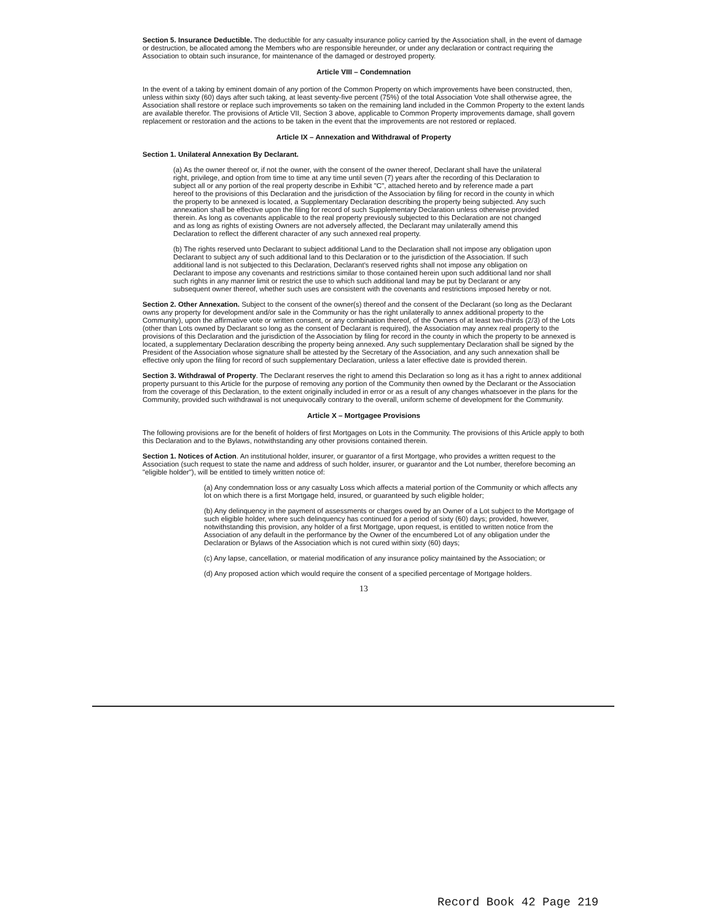Section 5. Insurance Deductible. The deductible for any casualty insurance policy carried by the Association shall, in the event of damage or destruction, be allocated among the Members who are responsible hereunder, or under any declaration or contract requiring the Association to obtain such insurance, for maintenance of the damaged or destroyed property.
Article VIII – Condemnation
In the event of a taking by eminent domain of any portion of the Common Property on which improvements have been constructed, then, unless within sixty (60) days after such taking, at least seventy-five percent (75%) of the total Association Vote shall otherwise agree, the Association shall restore or replace such improvements so taken on the remaining land included in the Common Property to the extent lands are available therefor. The provisions of Article VII, Section 3 above, applicable to Common Property improvements damage, shall govern replacement or restoration and the actions to be taken in the event that the improvements are not restored or replaced.
Article IX – Annexation and Withdrawal of Property
Section 1. Unilateral Annexation By Declarant.
(a) As the owner thereof or, if not the owner, with the consent of the owner thereof, Declarant shall have the unilateral right, privilege, and option from time to time at any time until seven (7) years after the recording of this Declaration to subject all or any portion of the real property describe in Exhibit "C", attached hereto and by reference made a part hereof to the provisions of this Declaration and the jurisdiction of the Association by filing for record in the county in which the property to be annexed is located, a Supplementary Declaration describing the property being subjected. Any such annexation shall be effective upon the filing for record of such Supplementary Declaration unless otherwise provided therein. As long as covenants applicable to the real property previously subjected to this Declaration are not changed and as long as rights of existing Owners are not adversely affected, the Declarant may unilaterally amend this Declaration to reflect the different character of any such annexed real property.
(b) The rights reserved unto Declarant to subject additional Land to the Declaration shall not impose any obligation upon Declarant to subject any of such additional land to this Declaration or to the jurisdiction of the Association. If such additional land is not subjected to this Declaration, Declarant's reserved rights shall not impose any obligation on Declarant to impose any covenants and restrictions similar to those contained herein upon such additional land nor shall such rights in any manner limit or restrict the use to which such additional land may be put by Declarant or any subsequent owner thereof, whether such uses are consistent with the covenants and restrictions imposed hereby or not.
Section 2. Other Annexation. Subject to the consent of the owner(s) thereof and the consent of the Declarant (so long as the Declarant owns any property for development and/or sale in the Community or has the right unilaterally to annex additional property to the Community), upon the affirmative vote or written consent, or any combination thereof, of the Owners of at least two-thirds (2/3) of the Lots (other than Lots owned by Declarant so long as the consent of Declarant is required), the Association may annex real property to the provisions of this Declaration and the jurisdiction of the Association by filing for record in the county in which the property to be annexed is located, a supplementary Declaration describing the property being annexed. Any such supplementary Declaration shall be signed by the President of the Association whose signature shall be attested by the Secretary of the Association, and any such annexation shall be effective only upon the filing for record of such supplementary Declaration, unless a later effective date is provided therein.
Section 3. Withdrawal of Property. The Declarant reserves the right to amend this Declaration so long as it has a right to annex additional property pursuant to this Article for the purpose of removing any portion of the Community then owned by the Declarant or the Association from the coverage of this Declaration, to the extent originally included in error or as a result of any changes whatsoever in the plans for the Community, provided such withdrawal is not unequivocally contrary to the overall, uniform scheme of development for the Community.
Article X – Mortgagee Provisions
The following provisions are for the benefit of holders of first Mortgages on Lots in the Community. The provisions of this Article apply to both this Declaration and to the Bylaws, notwithstanding any other provisions contained therein.
Section 1. Notices of Action. An institutional holder, insurer, or guarantor of a first Mortgage, who provides a written request to the Association (such request to state the name and address of such holder, insurer, or guarantor and the Lot number, therefore becoming an "eligible holder"), will be entitled to timely written notice of:
(a) Any condemnation loss or any casualty Loss which affects a material portion of the Community or which affects any lot on which there is a first Mortgage held, insured, or guaranteed by such eligible holder;
(b) Any delinquency in the payment of assessments or charges owed by an Owner of a Lot subject to the Mortgage of such eligible holder, where such delinquency has continued for a period of sixty (60) days; provided, however, notwithstanding this provision, any holder of a first Mortgage, upon request, is entitled to written notice from the Association of any default in the performance by the Owner of the encumbered Lot of any obligation under the Declaration or Bylaws of the Association which is not cured within sixty (60) days;
(c) Any lapse, cancellation, or material modification of any insurance policy maintained by the Association; or
(d) Any proposed action which would require the consent of a specified percentage of Mortgage holders.
13
Record Book 42 Page 219